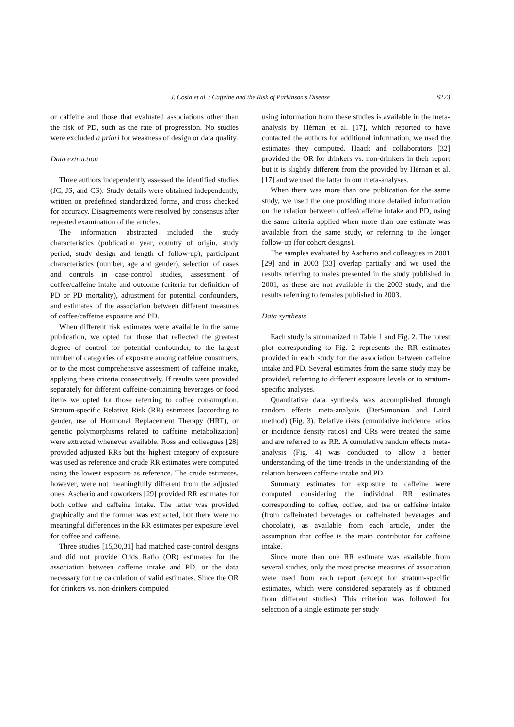J. Costa et al. / Caffeine and the Risk of Parkinson’s Disease
S223
or caffeine and those that evaluated associations other than the risk of PD, such as the rate of progression. No studies were excluded a priori for weakness of design or data quality.
Data extraction
Three authors independently assessed the identified studies (JC, JS, and CS). Study details were obtained independently, written on predefined standardized forms, and cross checked for accuracy. Disagreements were resolved by consensus after repeated examination of the articles.
The information abstracted included the study characteristics (publication year, country of origin, study period, study design and length of follow-up), participant characteristics (number, age and gender), selection of cases and controls in case-control studies, assessment of coffee/caffeine intake and outcome (criteria for definition of PD or PD mortality), adjustment for potential confounders, and estimates of the association between different measures of coffee/caffeine exposure and PD.
When different risk estimates were available in the same publication, we opted for those that reflected the greatest degree of control for potential confounder, to the largest number of categories of exposure among caffeine consumers, or to the most comprehensive assessment of caffeine intake, applying these criteria consecutively. If results were provided separately for different caffeine-containing beverages or food items we opted for those referring to coffee consumption. Stratum-specific Relative Risk (RR) estimates [according to gender, use of Hormonal Replacement Therapy (HRT), or genetic polymorphisms related to caffeine metabolization] were extracted whenever available. Ross and colleagues [28] provided adjusted RRs but the highest category of exposure was used as reference and crude RR estimates were computed using the lowest exposure as reference. The crude estimates, however, were not meaningfully different from the adjusted ones. Ascherio and coworkers [29] provided RR estimates for both coffee and caffeine intake. The latter was provided graphically and the former was extracted, but there were no meaningful differences in the RR estimates per exposure level for coffee and caffeine.
Three studies [15,30,31] had matched case-control designs and did not provide Odds Ratio (OR) estimates for the association between caffeine intake and PD, or the data necessary for the calculation of valid estimates. Since the OR for drinkers vs. non-drinkers computed
using information from these studies is available in the meta-analysis by Hérnan et al. [17], which reported to have contacted the authors for additional information, we used the estimates they computed. Haack and collaborators [32] provided the OR for drinkers vs. non-drinkers in their report but it is slightly different from the provided by Hérnan et al. [17] and we used the latter in our meta-analyses.
When there was more than one publication for the same study, we used the one providing more detailed information on the relation between coffee/caffeine intake and PD, using the same criteria applied when more than one estimate was available from the same study, or referring to the longer follow-up (for cohort designs).
The samples evaluated by Ascherio and colleagues in 2001 [29] and in 2003 [33] overlap partially and we used the results referring to males presented in the study published in 2001, as these are not available in the 2003 study, and the results referring to females published in 2003.
Data synthesis
Each study is summarized in Table 1 and Fig. 2. The forest plot corresponding to Fig. 2 represents the RR estimates provided in each study for the association between caffeine intake and PD. Several estimates from the same study may be provided, referring to different exposure levels or to stratum-specific analyses.
Quantitative data synthesis was accomplished through random effects meta-analysis (DerSimonian and Laird method) (Fig. 3). Relative risks (cumulative incidence ratios or incidence density ratios) and ORs were treated the same and are referred to as RR. A cumulative random effects meta-analysis (Fig. 4) was conducted to allow a better understanding of the time trends in the understanding of the relation between caffeine intake and PD.
Summary estimates for exposure to caffeine were computed considering the individual RR estimates corresponding to coffee, coffee, and tea or caffeine intake (from caffeinated beverages or caffeinated beverages and chocolate), as available from each article, under the assumption that coffee is the main contributor for caffeine intake.
Since more than one RR estimate was available from several studies, only the most precise measures of association were used from each report (except for stratum-specific estimates, which were considered separately as if obtained from different studies). This criterion was followed for selection of a single estimate per study